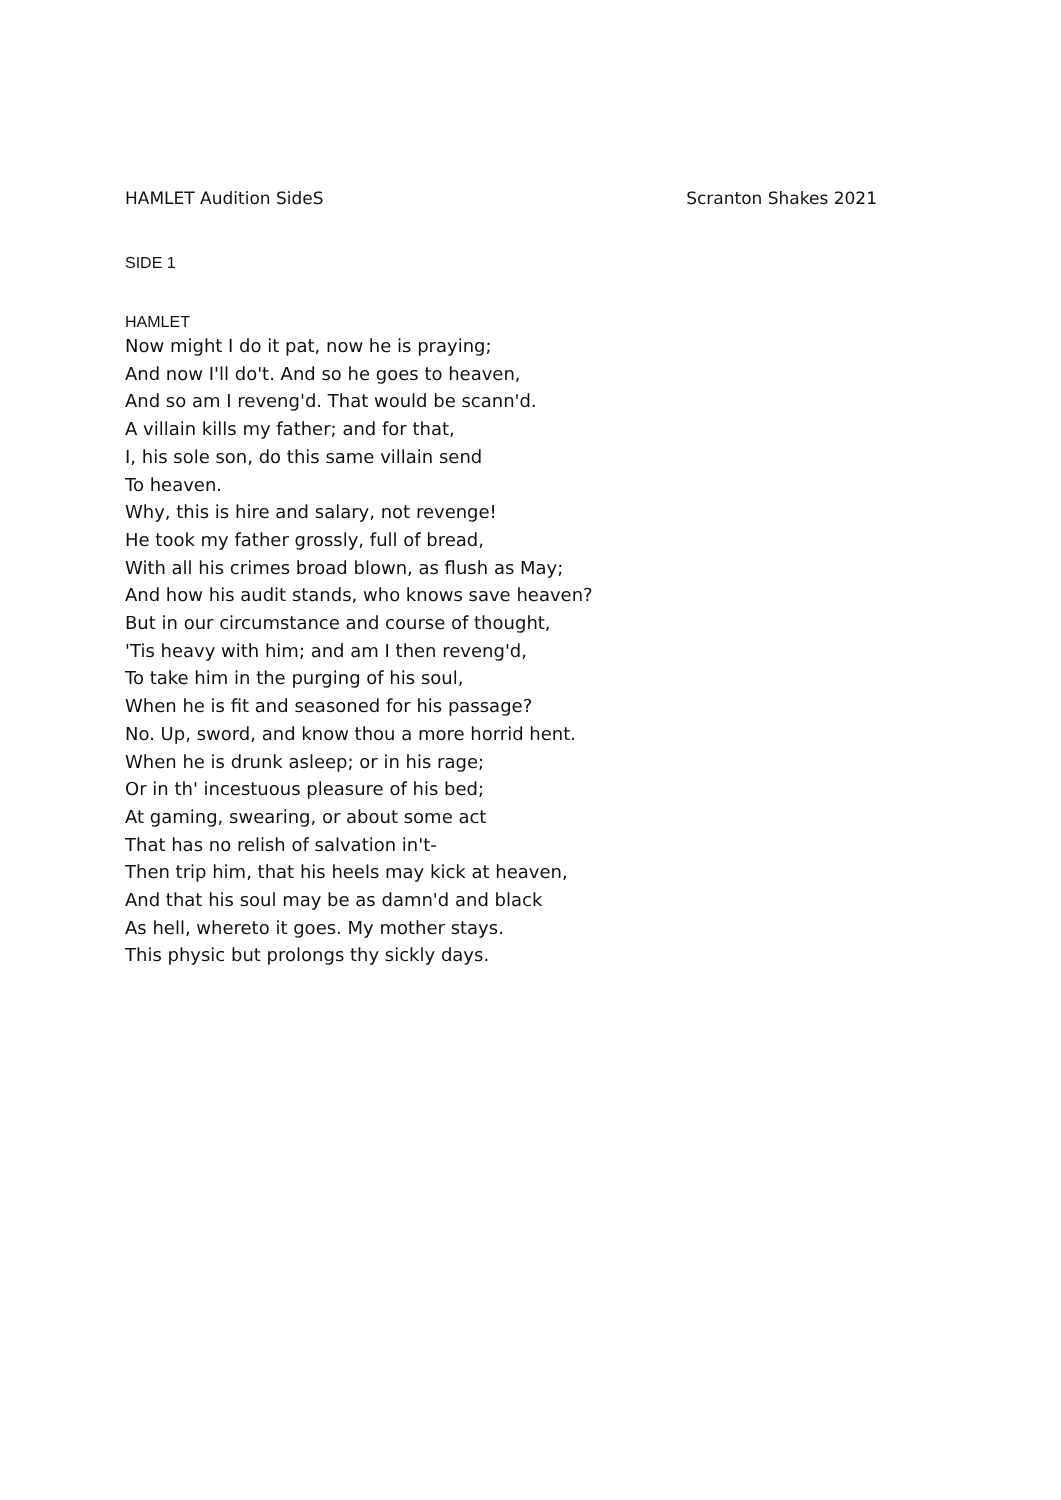HAMLET Audition SideS Scranton Shakes 2021
SIDE 1
HAMLET
Now might I do it pat, now he is praying;
And now I'll do't. And so he goes to heaven,
And so am I reveng'd. That would be scann'd.
A villain kills my father; and for that,
I, his sole son, do this same villain send
To heaven.
Why, this is hire and salary, not revenge!
He took my father grossly, full of bread,
With all his crimes broad blown, as flush as May;
And how his audit stands, who knows save heaven?
But in our circumstance and course of thought,
'Tis heavy with him; and am I then reveng'd,
To take him in the purging of his soul,
When he is fit and seasoned for his passage?
No. Up, sword, and know thou a more horrid hent.
When he is drunk asleep; or in his rage;
Or in th' incestuous pleasure of his bed;
At gaming, swearing, or about some act
That has no relish of salvation in't-
Then trip him, that his heels may kick at heaven,
And that his soul may be as damn'd and black
As hell, whereto it goes. My mother stays.
This physic but prolongs thy sickly days.